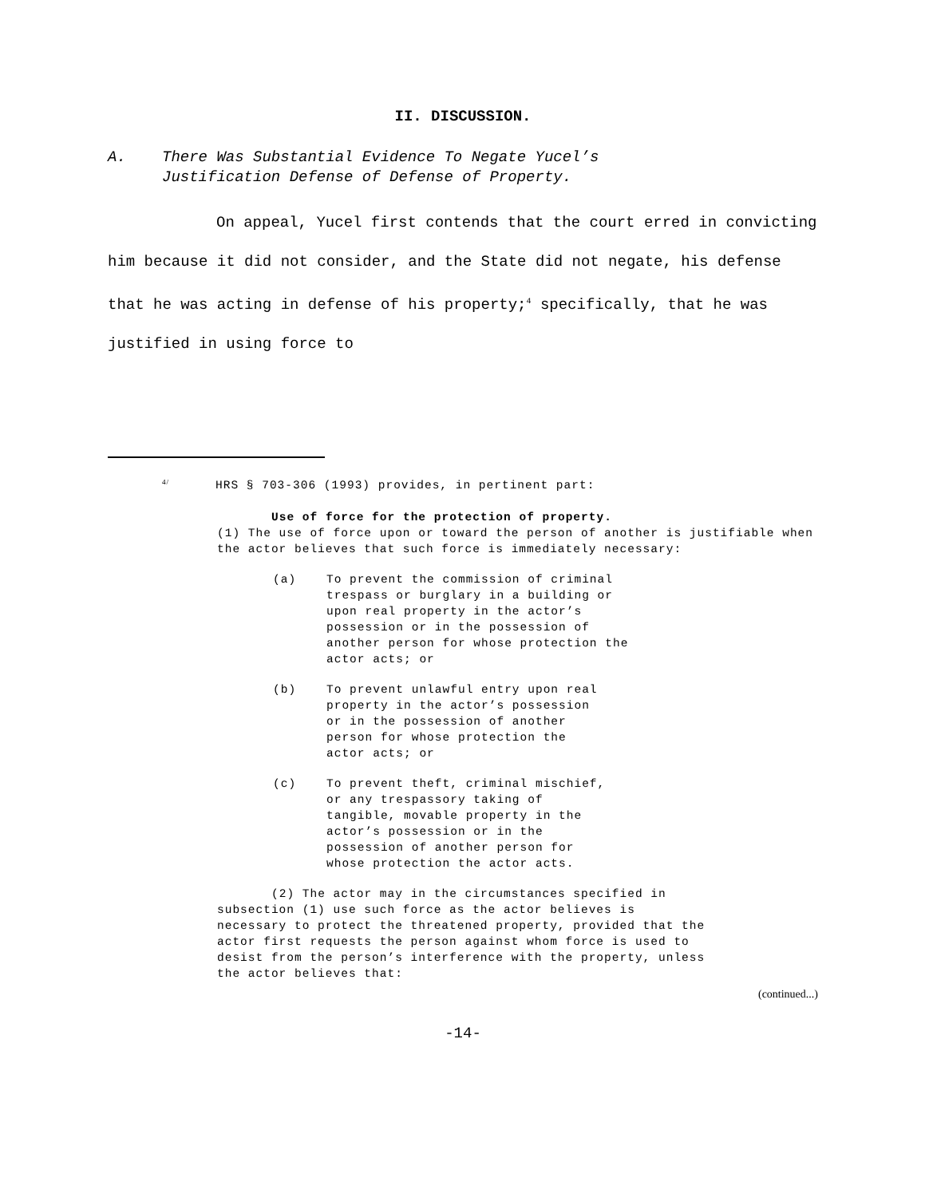II. DISCUSSION.
A. There Was Substantial Evidence To Negate Yucel’s
Justification Defense of Defense of Property.
On appeal, Yucel first contends that the court erred in convicting him because it did not consider, and the State did not negate, his defense that he was acting in defense of his property;<sup>4</sup> specifically, that he was justified in using force to
<sup>4/</sup> HRS § 703-306 (1993) provides, in pertinent part:
Use of force for the protection of property.
(1) The use of force upon or toward the person of another is justifiable when the actor believes that such force is immediately necessary:
(a) To prevent the commission of criminal trespass or burglary in a building or upon real property in the actor’s possession or in the possession of another person for whose protection the actor acts; or
(b) To prevent unlawful entry upon real property in the actor’s possession or in the possession of another person for whose protection the actor acts; or
(c) To prevent theft, criminal mischief, or any trespassory taking of tangible, movable property in the actor’s possession or in the possession of another person for whose protection the actor acts.
(2) The actor may in the circumstances specified in subsection (1) use such force as the actor believes is necessary to protect the threatened property, provided that the actor first requests the person against whom force is used to desist from the person’s interference with the property, unless the actor believes that:
(continued...)
-14-